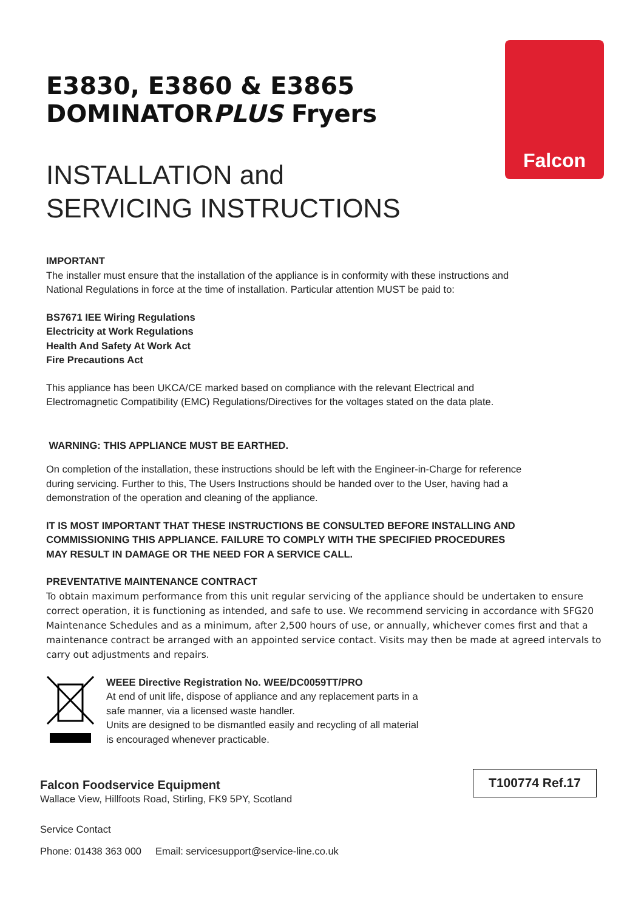Falcon
E3830, E3860 & E3865
DOMINATORPLUS Fryers
INSTALLATION and
SERVICING INSTRUCTIONS
IMPORTANT
The installer must ensure that the installation of the appliance is in conformity with these instructions and National Regulations in force at the time of installation. Particular attention MUST be paid to:
BS7671 IEE Wiring Regulations
Electricity at Work Regulations
Health And Safety At Work Act
Fire Precautions Act
This appliance has been UKCA/CE marked based on compliance with the relevant Electrical and Electromagnetic Compatibility (EMC) Regulations/Directives for the voltages stated on the data plate.
WARNING: THIS APPLIANCE MUST BE EARTHED.
On completion of the installation, these instructions should be left with the Engineer-in-Charge for reference during servicing. Further to this, The Users Instructions should be handed over to the User, having had a demonstration of the operation and cleaning of the appliance.
IT IS MOST IMPORTANT THAT THESE INSTRUCTIONS BE CONSULTED BEFORE INSTALLING AND COMMISSIONING THIS APPLIANCE. FAILURE TO COMPLY WITH THE SPECIFIED PROCEDURES MAY RESULT IN DAMAGE OR THE NEED FOR A SERVICE CALL.
PREVENTATIVE MAINTENANCE CONTRACT
To obtain maximum performance from this unit regular servicing of the appliance should be undertaken to ensure correct operation, it is functioning as intended, and safe to use. We recommend servicing in accordance with SFG20 Maintenance Schedules and as a minimum, after 2,500 hours of use, or annually, whichever comes first and that a maintenance contract be arranged with an appointed service contact. Visits may then be made at agreed intervals to carry out adjustments and repairs.
WEEE Directive Registration No. WEE/DC0059TT/PRO
At end of unit life, dispose of appliance and any replacement parts in a safe manner, via a licensed waste handler.
Units are designed to be dismantled easily and recycling of all material is encouraged whenever practicable.
Falcon Foodservice Equipment
Wallace View, Hillfoots Road, Stirling, FK9 5PY, Scotland
Service Contact
Phone: 01438 363 000 Email: servicesupport@service-line.co.uk
T100774 Ref.17